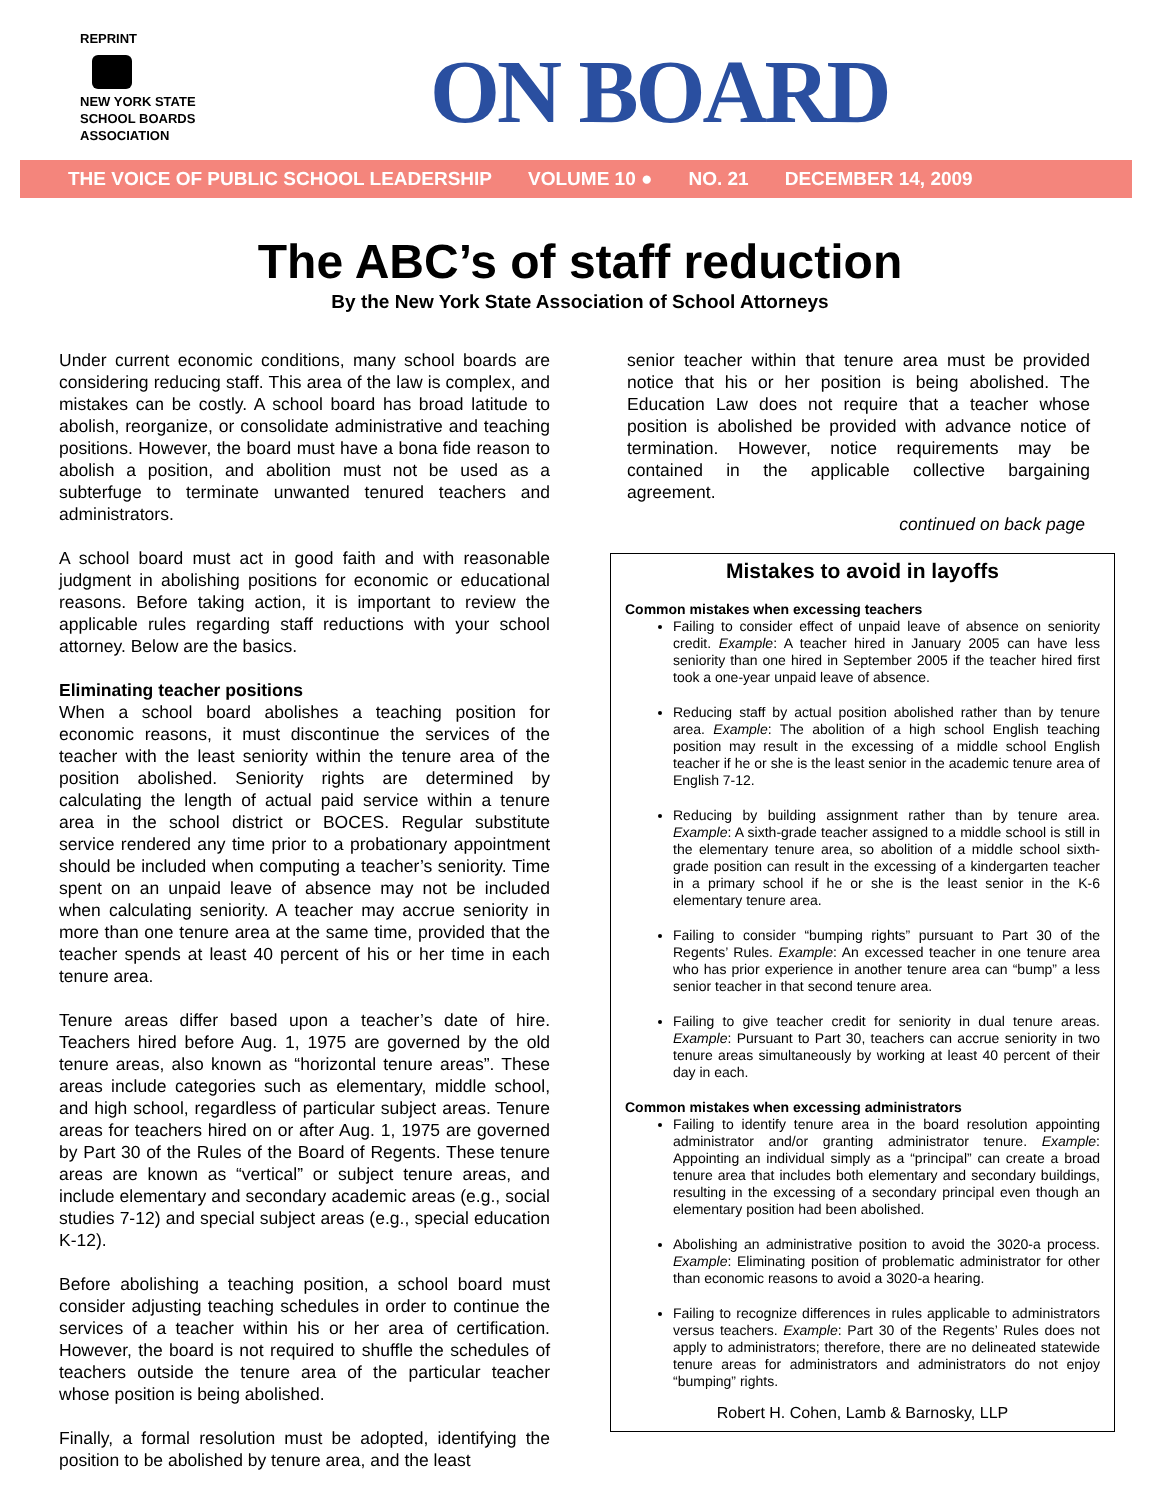REPRINT
NEW YORK STATE
SCHOOL BOARDS
ASSOCIATION
ON BOARD
THE VOICE OF PUBLIC SCHOOL LEADERSHIP VOLUME 10 ● NO. 21 DECEMBER 14, 2009
The ABC’s of staff reduction
By the New York State Association of School Attorneys
Under current economic conditions, many school boards are considering reducing staff. This area of the law is complex, and mistakes can be costly. A school board has broad latitude to abolish, reorganize, or consolidate administrative and teaching positions. However, the board must have a bona fide reason to abolish a position, and abolition must not be used as a subterfuge to terminate unwanted tenured teachers and administrators.
A school board must act in good faith and with reasonable judgment in abolishing positions for economic or educational reasons. Before taking action, it is important to review the applicable rules regarding staff reductions with your school attorney. Below are the basics.
Eliminating teacher positions
When a school board abolishes a teaching position for economic reasons, it must discontinue the services of the teacher with the least seniority within the tenure area of the position abolished. Seniority rights are determined by calculating the length of actual paid service within a tenure area in the school district or BOCES. Regular substitute service rendered any time prior to a probationary appointment should be included when computing a teacher’s seniority. Time spent on an unpaid leave of absence may not be included when calculating seniority. A teacher may accrue seniority in more than one tenure area at the same time, provided that the teacher spends at least 40 percent of his or her time in each tenure area.
Tenure areas differ based upon a teacher’s date of hire. Teachers hired before Aug. 1, 1975 are governed by the old tenure areas, also known as “horizontal tenure areas”. These areas include categories such as elementary, middle school, and high school, regardless of particular subject areas. Tenure areas for teachers hired on or after Aug. 1, 1975 are governed by Part 30 of the Rules of the Board of Regents. These tenure areas are known as “vertical” or subject tenure areas, and include elementary and secondary academic areas (e.g., social studies 7-12) and special subject areas (e.g., special education K-12).
Before abolishing a teaching position, a school board must consider adjusting teaching schedules in order to continue the services of a teacher within his or her area of certification. However, the board is not required to shuffle the schedules of teachers outside the tenure area of the particular teacher whose position is being abolished.
Finally, a formal resolution must be adopted, identifying the position to be abolished by tenure area, and the least
senior teacher within that tenure area must be provided notice that his or her position is being abolished. The Education Law does not require that a teacher whose position is abolished be provided with advance notice of termination. However, notice requirements may be contained in the applicable collective bargaining agreement.
continued on back page
Mistakes to avoid in layoffs
Common mistakes when excessing teachers
Failing to consider effect of unpaid leave of absence on seniority credit. Example: A teacher hired in January 2005 can have less seniority than one hired in September 2005 if the teacher hired first took a one-year unpaid leave of absence.
Reducing staff by actual position abolished rather than by tenure area. Example: The abolition of a high school English teaching position may result in the excessing of a middle school English teacher if he or she is the least senior in the academic tenure area of English 7-12.
Reducing by building assignment rather than by tenure area. Example: A sixth-grade teacher assigned to a middle school is still in the elementary tenure area, so abolition of a middle school sixth-grade position can result in the excessing of a kindergarten teacher in a primary school if he or she is the least senior in the K-6 elementary tenure area.
Failing to consider “bumping rights” pursuant to Part 30 of the Regents’ Rules. Example: An excessed teacher in one tenure area who has prior experience in another tenure area can “bump” a less senior teacher in that second tenure area.
Failing to give teacher credit for seniority in dual tenure areas. Example: Pursuant to Part 30, teachers can accrue seniority in two tenure areas simultaneously by working at least 40 percent of their day in each.
Common mistakes when excessing administrators
Failing to identify tenure area in the board resolution appointing administrator and/or granting administrator tenure. Example: Appointing an individual simply as a “principal” can create a broad tenure area that includes both elementary and secondary buildings, resulting in the excessing of a secondary principal even though an elementary position had been abolished.
Abolishing an administrative position to avoid the 3020-a process. Example: Eliminating position of problematic administrator for other than economic reasons to avoid a 3020-a hearing.
Failing to recognize differences in rules applicable to administrators versus teachers. Example: Part 30 of the Regents’ Rules does not apply to administrators; therefore, there are no delineated statewide tenure areas for administrators and administrators do not enjoy “bumping” rights.
Robert H. Cohen, Lamb & Barnosky, LLP